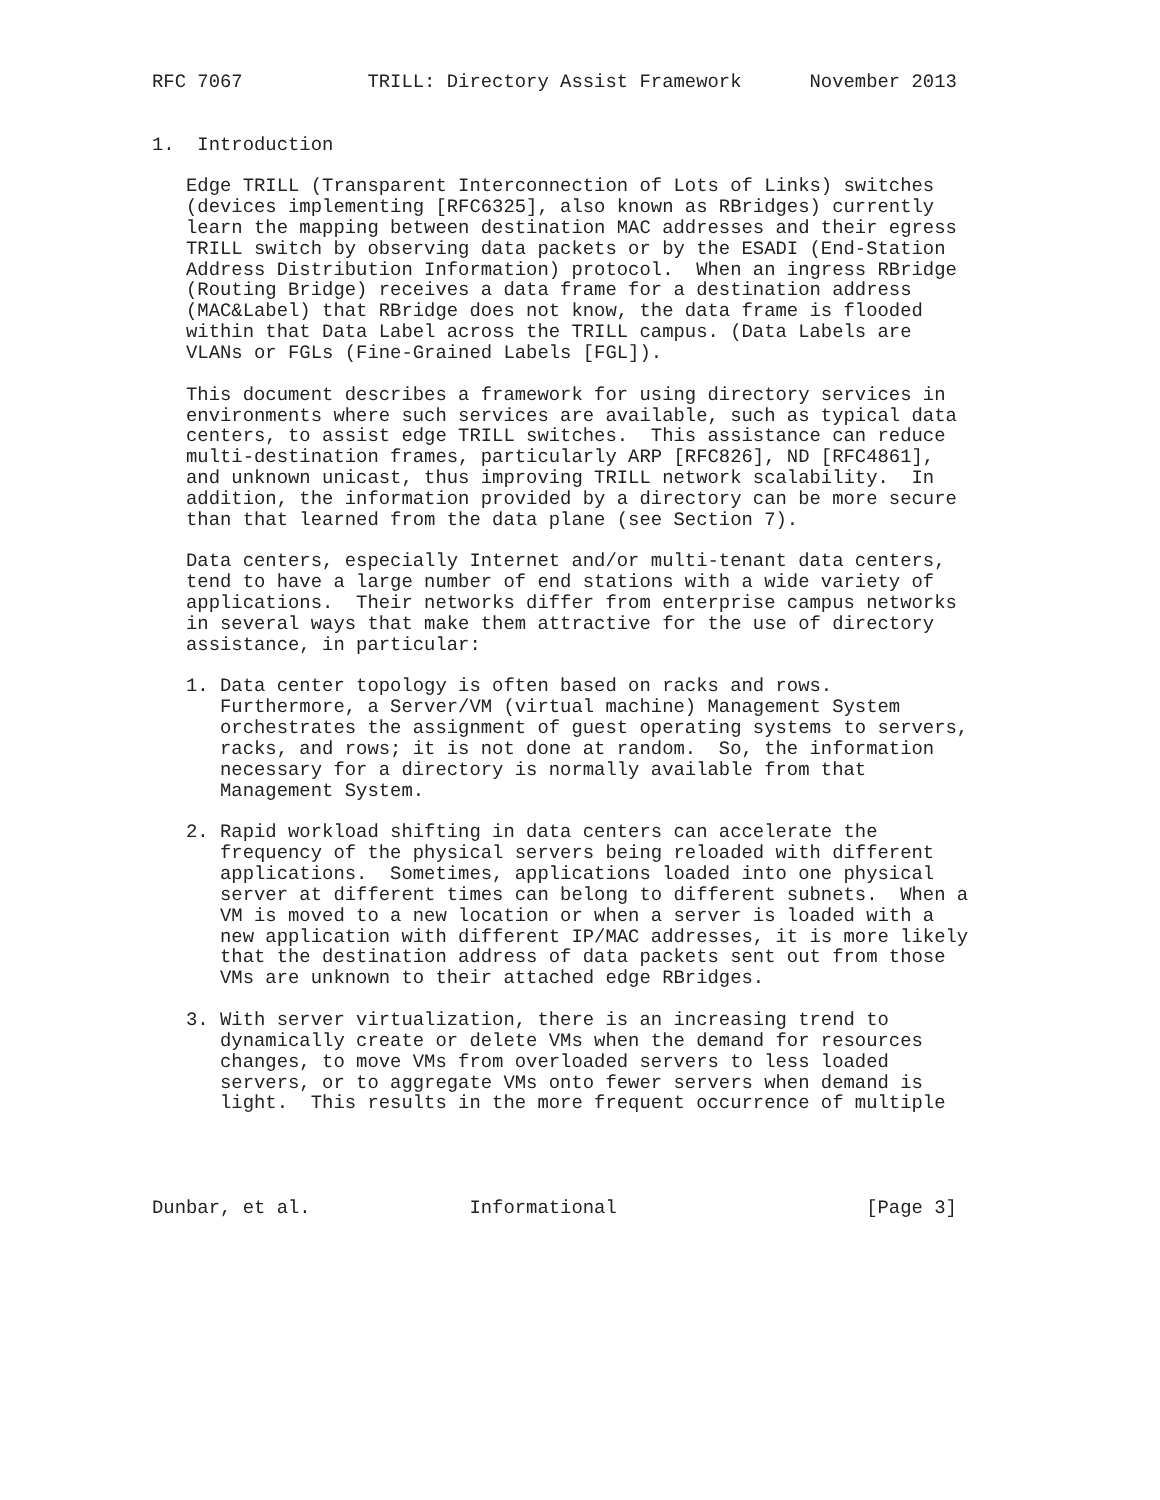RFC 7067           TRILL: Directory Assist Framework      November 2013


1.  Introduction

   Edge TRILL (Transparent Interconnection of Lots of Links) switches
   (devices implementing [RFC6325], also known as RBridges) currently
   learn the mapping between destination MAC addresses and their egress
   TRILL switch by observing data packets or by the ESADI (End-Station
   Address Distribution Information) protocol.  When an ingress RBridge
   (Routing Bridge) receives a data frame for a destination address
   (MAC&Label) that RBridge does not know, the data frame is flooded
   within that Data Label across the TRILL campus. (Data Labels are
   VLANs or FGLs (Fine-Grained Labels [FGL]).

   This document describes a framework for using directory services in
   environments where such services are available, such as typical data
   centers, to assist edge TRILL switches.  This assistance can reduce
   multi-destination frames, particularly ARP [RFC826], ND [RFC4861],
   and unknown unicast, thus improving TRILL network scalability.  In
   addition, the information provided by a directory can be more secure
   than that learned from the data plane (see Section 7).

   Data centers, especially Internet and/or multi-tenant data centers,
   tend to have a large number of end stations with a wide variety of
   applications.  Their networks differ from enterprise campus networks
   in several ways that make them attractive for the use of directory
   assistance, in particular:

   1. Data center topology is often based on racks and rows.
      Furthermore, a Server/VM (virtual machine) Management System
      orchestrates the assignment of guest operating systems to servers,
      racks, and rows; it is not done at random.  So, the information
      necessary for a directory is normally available from that
      Management System.

   2. Rapid workload shifting in data centers can accelerate the
      frequency of the physical servers being reloaded with different
      applications.  Sometimes, applications loaded into one physical
      server at different times can belong to different subnets.  When a
      VM is moved to a new location or when a server is loaded with a
      new application with different IP/MAC addresses, it is more likely
      that the destination address of data packets sent out from those
      VMs are unknown to their attached edge RBridges.

   3. With server virtualization, there is an increasing trend to
      dynamically create or delete VMs when the demand for resources
      changes, to move VMs from overloaded servers to less loaded
      servers, or to aggregate VMs onto fewer servers when demand is
      light.  This results in the more frequent occurrence of multiple




Dunbar, et al.              Informational                      [Page 3]